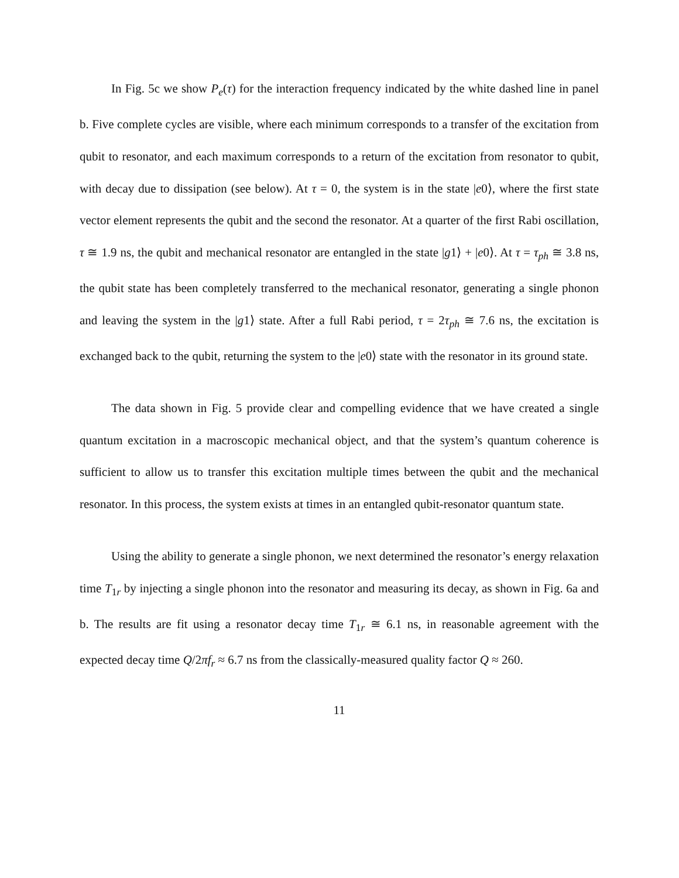In Fig. 5c we show P<sub>e</sub>(τ) for the interaction frequency indicated by the white dashed line in panel b. Five complete cycles are visible, where each minimum corresponds to a transfer of the excitation from qubit to resonator, and each maximum corresponds to a return of the excitation from resonator to qubit, with decay due to dissipation (see below). At τ = 0, the system is in the state |e0⟩, where the first state vector element represents the qubit and the second the resonator. At a quarter of the first Rabi oscillation, τ ≅ 1.9 ns, the qubit and mechanical resonator are entangled in the state |g1⟩ + |e0⟩. At τ = τ<sub>ph</sub> ≅ 3.8 ns, the qubit state has been completely transferred to the mechanical resonator, generating a single phonon and leaving the system in the |g1⟩ state. After a full Rabi period, τ = 2τ<sub>ph</sub> ≅ 7.6 ns, the excitation is exchanged back to the qubit, returning the system to the |e0⟩ state with the resonator in its ground state.
The data shown in Fig. 5 provide clear and compelling evidence that we have created a single quantum excitation in a macroscopic mechanical object, and that the system’s quantum coherence is sufficient to allow us to transfer this excitation multiple times between the qubit and the mechanical resonator. In this process, the system exists at times in an entangled qubit-resonator quantum state.
Using the ability to generate a single phonon, we next determined the resonator’s energy relaxation time T<sub>1r</sub> by injecting a single phonon into the resonator and measuring its decay, as shown in Fig. 6a and b. The results are fit using a resonator decay time T<sub>1r</sub> ≅ 6.1 ns, in reasonable agreement with the expected decay time Q/2πf<sub>r</sub> ≈ 6.7 ns from the classically-measured quality factor Q ≈ 260.
11